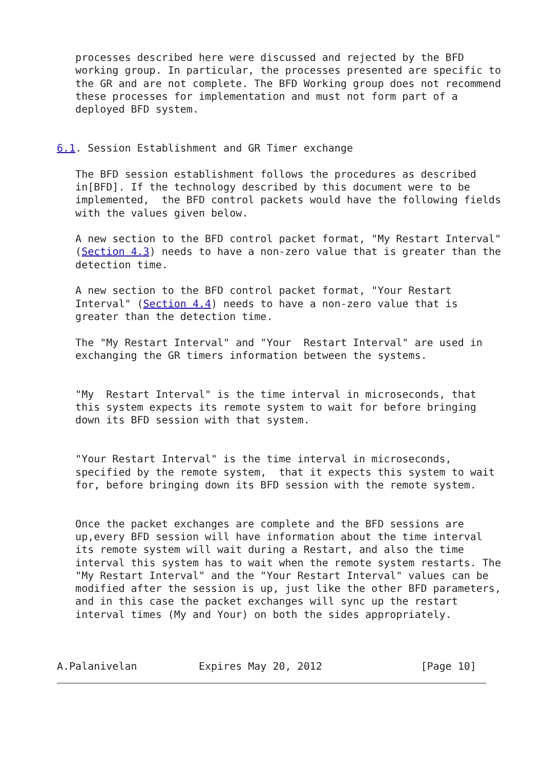processes described here were discussed and rejected by the BFD
   working group. In particular, the processes presented are specific to
   the GR and are not complete. The BFD Working group does not recommend
   these processes for implementation and must not form part of a
   deployed BFD system.


6.1. Session Establishment and GR Timer exchange

   The BFD session establishment follows the procedures as described
   in[BFD]. If the technology described by this document were to be
   implemented,  the BFD control packets would have the following fields
   with the values given below.

   A new section to the BFD control packet format, "My Restart Interval"
   (Section 4.3) needs to have a non-zero value that is greater than the
   detection time.

   A new section to the BFD control packet format, "Your Restart
   Interval" (Section 4.4) needs to have a non-zero value that is
   greater than the detection time.

   The "My Restart Interval" and "Your  Restart Interval" are used in
   exchanging the GR timers information between the systems.


   "My  Restart Interval" is the time interval in microseconds, that
   this system expects its remote system to wait for before bringing
   down its BFD session with that system.


   "Your Restart Interval" is the time interval in microseconds,
   specified by the remote system,  that it expects this system to wait
   for, before bringing down its BFD session with the remote system.


   Once the packet exchanges are complete and the BFD sessions are
   up,every BFD session will have information about the time interval
   its remote system will wait during a Restart, and also the time
   interval this system has to wait when the remote system restarts. The
   "My Restart Interval" and the "Your Restart Interval" values can be
   modified after the session is up, just like the other BFD parameters,
   and in this case the packet exchanges will sync up the restart
   interval times (My and Your) on both the sides appropriately.



A.Palanivelan          Expires May 20, 2012                [Page 10]